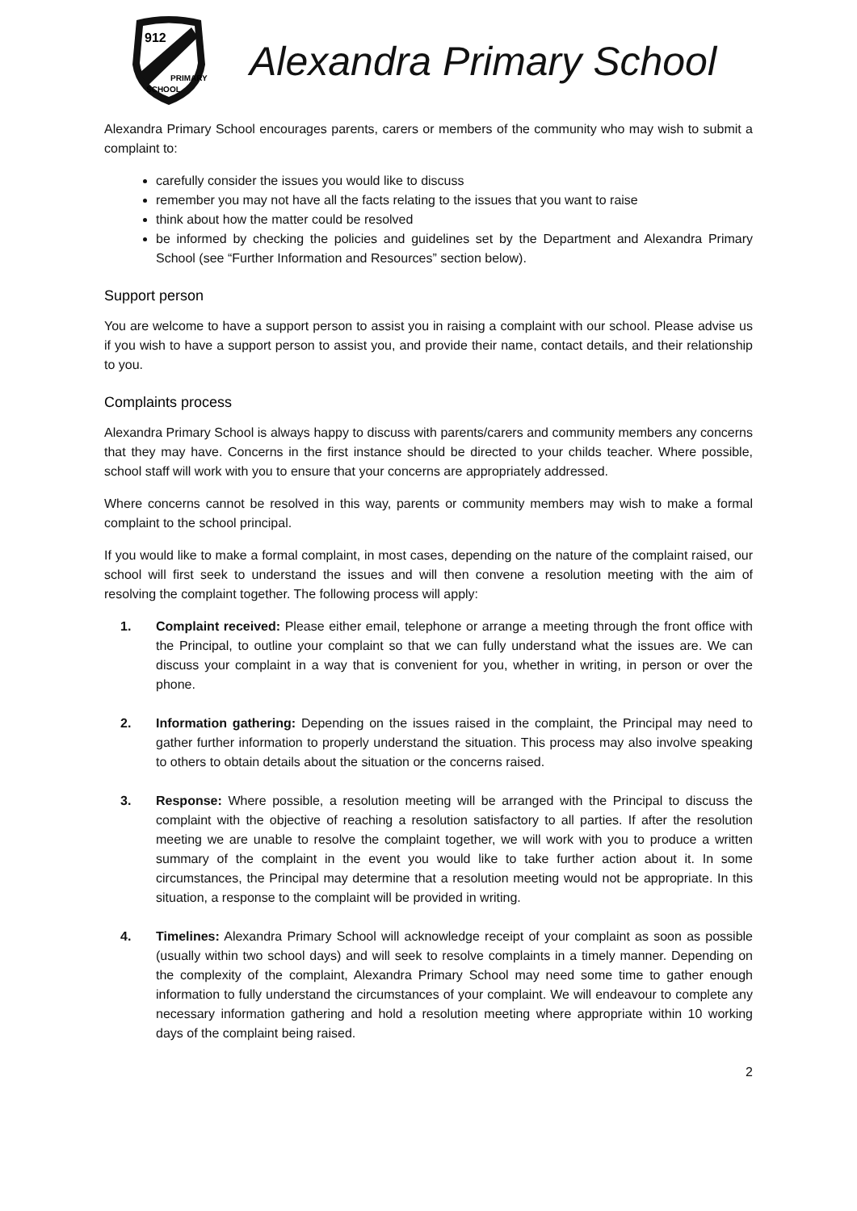912
PRIMARY
SCHOOL
Alexandra Primary School
Alexandra Primary School encourages parents, carers or members of the community who may wish to submit a complaint to:
carefully consider the issues you would like to discuss
remember you may not have all the facts relating to the issues that you want to raise
think about how the matter could be resolved
be informed by checking the policies and guidelines set by the Department and Alexandra Primary School (see “Further Information and Resources” section below).
Support person
You are welcome to have a support person to assist you in raising a complaint with our school. Please advise us if you wish to have a support person to assist you, and provide their name, contact details, and their relationship to you.
Complaints process
Alexandra Primary School is always happy to discuss with parents/carers and community members any concerns that they may have. Concerns in the first instance should be directed to your childs teacher. Where possible, school staff will work with you to ensure that your concerns are appropriately addressed.
Where concerns cannot be resolved in this way, parents or community members may wish to make a formal complaint to the school principal.
If you would like to make a formal complaint, in most cases, depending on the nature of the complaint raised, our school will first seek to understand the issues and will then convene a resolution meeting with the aim of resolving the complaint together. The following process will apply:
1. Complaint received: Please either email, telephone or arrange a meeting through the front office with the Principal, to outline your complaint so that we can fully understand what the issues are. We can discuss your complaint in a way that is convenient for you, whether in writing, in person or over the phone.
2. Information gathering: Depending on the issues raised in the complaint, the Principal may need to gather further information to properly understand the situation. This process may also involve speaking to others to obtain details about the situation or the concerns raised.
3. Response: Where possible, a resolution meeting will be arranged with the Principal to discuss the complaint with the objective of reaching a resolution satisfactory to all parties. If after the resolution meeting we are unable to resolve the complaint together, we will work with you to produce a written summary of the complaint in the event you would like to take further action about it. In some circumstances, the Principal may determine that a resolution meeting would not be appropriate. In this situation, a response to the complaint will be provided in writing.
4. Timelines: Alexandra Primary School will acknowledge receipt of your complaint as soon as possible (usually within two school days) and will seek to resolve complaints in a timely manner. Depending on the complexity of the complaint, Alexandra Primary School may need some time to gather enough information to fully understand the circumstances of your complaint. We will endeavour to complete any necessary information gathering and hold a resolution meeting where appropriate within 10 working days of the complaint being raised.
2